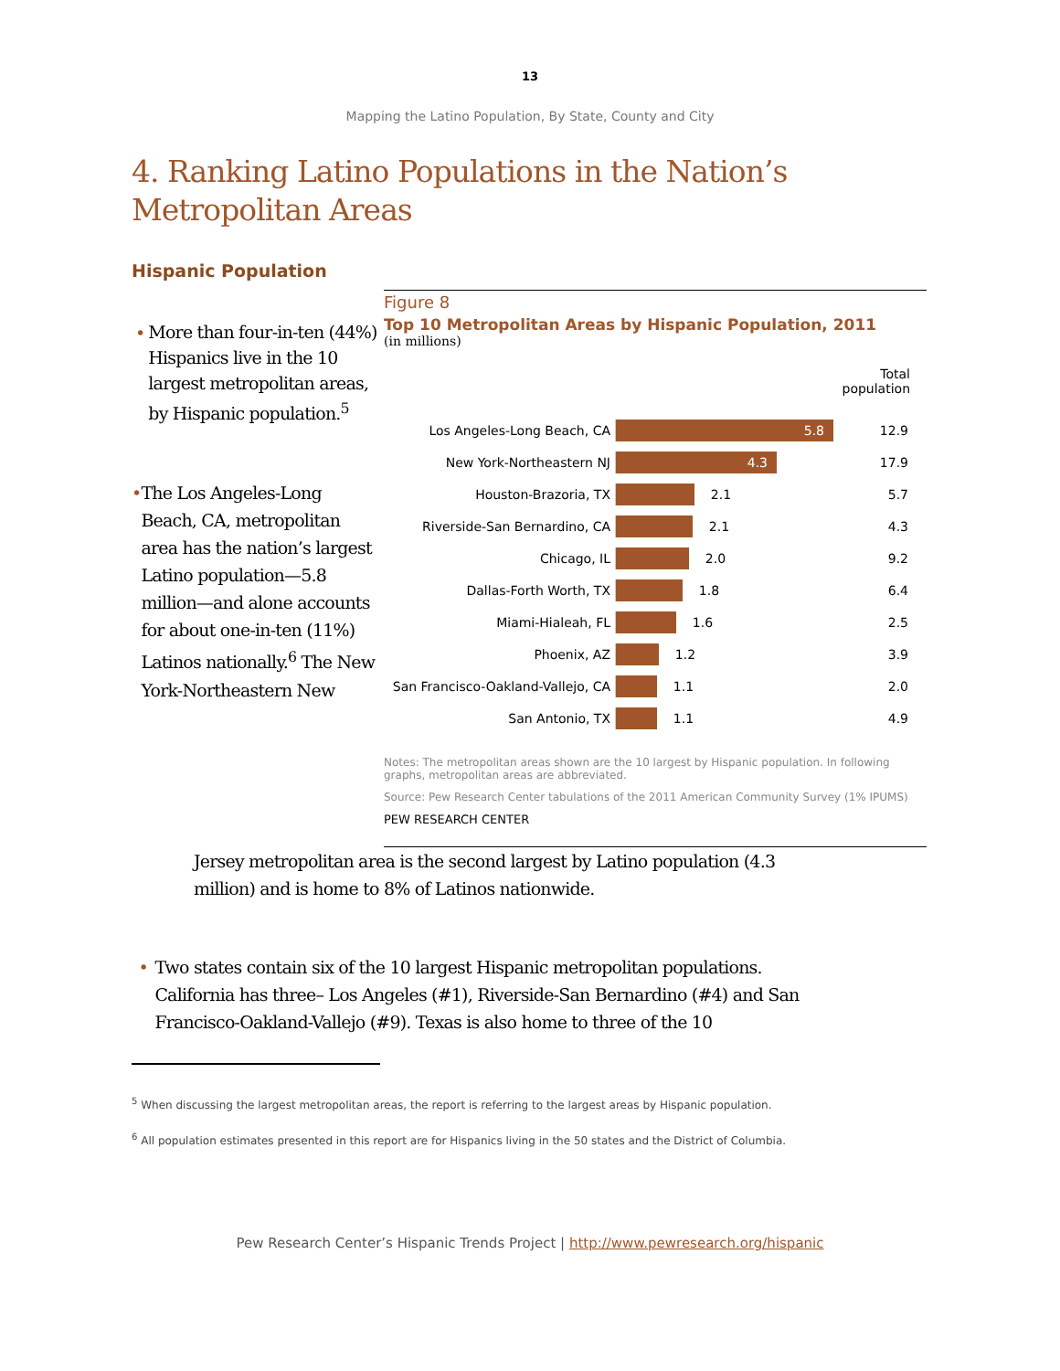13
Mapping the Latino Population, By State, County and City
4. Ranking Latino Populations in the Nation’s
Metropolitan Areas
Hispanic Population
• More than four-in-ten (44%) Hispanics live in the 10 largest metropolitan areas, by Hispanic population.<sup>5</sup>
• The Los Angeles-Long Beach, CA, metropolitan area has the nation’s largest Latino population—5.8 million—and alone accounts for about one-in-ten (11%) Latinos nationally.<sup>6</sup> The New York-Northeastern New
Figure 8
Top 10 Metropolitan Areas by Hispanic Population, 2011
(in millions)
Total
population
Los Angeles-Long Beach, CA
5.8
12.9
New York-Northeastern NJ
4.3
17.9
Houston-Brazoria, TX
2.1 5.7
Riverside-San Bernardino, CA
2.1 4.3
Chicago, IL
2.0 9.2
Dallas-Forth Worth, TX
1.8 6.4
Miami-Hialeah, FL
1.6 2.5
Phoenix, AZ
1.2 3.9
San Francisco-Oakland-Vallejo, CA
1.1 2.0
San Antonio, TX
1.1 4.9
Notes: The metropolitan areas shown are the 10 largest by Hispanic population. In following graphs, metropolitan areas are abbreviated.
Source: Pew Research Center tabulations of the 2011 American Community Survey (1% IPUMS)
PEW RESEARCH CENTER
Jersey metropolitan area is the second largest by Latino population (4.3 million) and is home to 8% of Latinos nationwide.
• Two states contain six of the 10 largest Hispanic metropolitan populations. California has three– Los Angeles (#1), Riverside-San Bernardino (#4) and San Francisco-Oakland-Vallejo (#9). Texas is also home to three of the 10
<sup>5</sup> When discussing the largest metropolitan areas, the report is referring to the largest areas by Hispanic population.
<sup>6</sup> All population estimates presented in this report are for Hispanics living in the 50 states and the District of Columbia.
Pew Research Center’s Hispanic Trends Project | http://www.pewresearch.org/hispanic